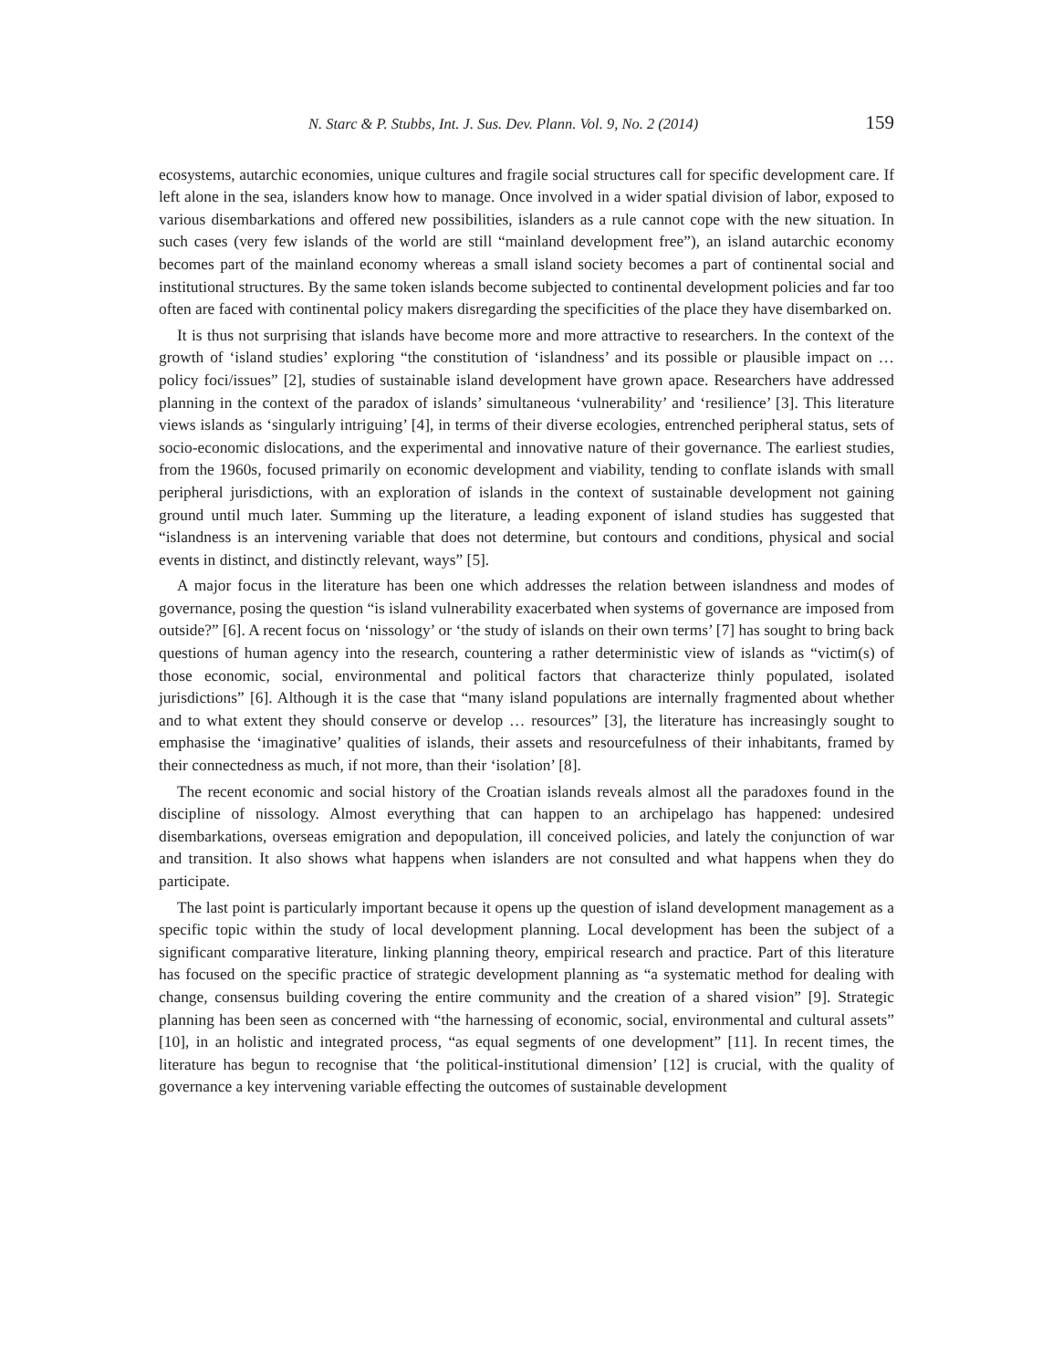N. Starc & P. Stubbs, Int. J. Sus. Dev. Plann. Vol. 9, No. 2 (2014) 159
ecosystems, autarchic economies, unique cultures and fragile social structures call for specific development care. If left alone in the sea, islanders know how to manage. Once involved in a wider spatial division of labor, exposed to various disembarkations and offered new possibilities, islanders as a rule cannot cope with the new situation. In such cases (very few islands of the world are still “mainland development free”), an island autarchic economy becomes part of the mainland economy whereas a small island society becomes a part of continental social and institutional structures. By the same token islands become subjected to continental development policies and far too often are faced with continental policy makers disregarding the specificities of the place they have disembarked on.
It is thus not surprising that islands have become more and more attractive to researchers. In the context of the growth of ‘island studies’ exploring “the constitution of ‘islandness’ and its possible or plausible impact on … policy foci/issues” [2], studies of sustainable island development have grown apace. Researchers have addressed planning in the context of the paradox of islands’ simultaneous ‘vulnerability’ and ‘resilience’ [3]. This literature views islands as ‘singularly intriguing’ [4], in terms of their diverse ecologies, entrenched peripheral status, sets of socio-economic dislocations, and the experimental and innovative nature of their governance. The earliest studies, from the 1960s, focused primarily on economic development and viability, tending to conflate islands with small peripheral jurisdictions, with an exploration of islands in the context of sustainable development not gaining ground until much later. Summing up the literature, a leading exponent of island studies has suggested that “islandness is an intervening variable that does not determine, but contours and conditions, physical and social events in distinct, and distinctly relevant, ways” [5].
A major focus in the literature has been one which addresses the relation between islandness and modes of governance, posing the question “is island vulnerability exacerbated when systems of governance are imposed from outside?” [6]. A recent focus on ‘nissology’ or ‘the study of islands on their own terms’ [7] has sought to bring back questions of human agency into the research, countering a rather deterministic view of islands as “victim(s) of those economic, social, environmental and political factors that characterize thinly populated, isolated jurisdictions” [6]. Although it is the case that “many island populations are internally fragmented about whether and to what extent they should conserve or develop … resources” [3], the literature has increasingly sought to emphasise the ‘imaginative’ qualities of islands, their assets and resourcefulness of their inhabitants, framed by their connectedness as much, if not more, than their ‘isolation’ [8].
The recent economic and social history of the Croatian islands reveals almost all the paradoxes found in the discipline of nissology. Almost everything that can happen to an archipelago has happened: undesired disembarkations, overseas emigration and depopulation, ill conceived policies, and lately the conjunction of war and transition. It also shows what happens when islanders are not consulted and what happens when they do participate.
The last point is particularly important because it opens up the question of island development management as a specific topic within the study of local development planning. Local development has been the subject of a significant comparative literature, linking planning theory, empirical research and practice. Part of this literature has focused on the specific practice of strategic development planning as “a systematic method for dealing with change, consensus building covering the entire community and the creation of a shared vision” [9]. Strategic planning has been seen as concerned with “the harnessing of economic, social, environmental and cultural assets” [10], in an holistic and integrated process, “as equal segments of one development” [11]. In recent times, the literature has begun to recognise that ‘the political-institutional dimension’ [12] is crucial, with the quality of governance a key intervening variable effecting the outcomes of sustainable development